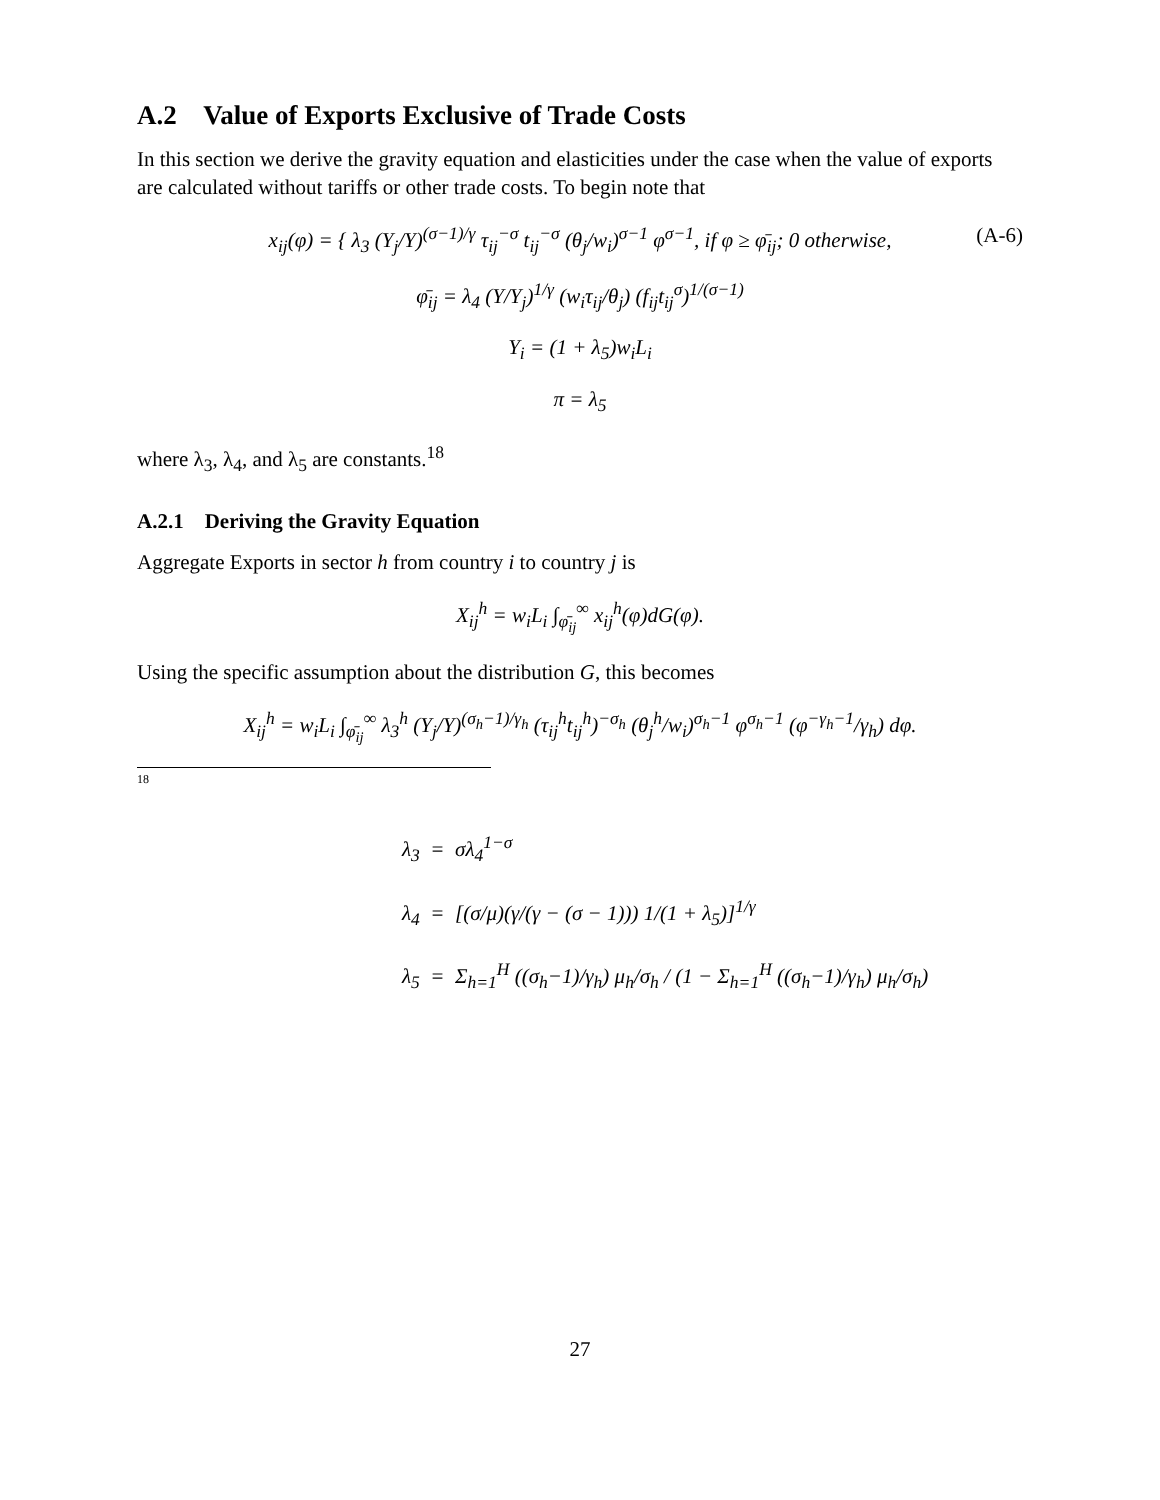A.2 Value of Exports Exclusive of Trade Costs
In this section we derive the gravity equation and elasticities under the case when the value of exports are calculated without tariffs or other trade costs. To begin note that
(A-6) x<sub>ij</sub>(φ) = { λ<sub>3</sub> (Y<sub>j</sub>/Y)<sup>(σ−1)/γ</sup> τ<sub>ij</sub><sup>−σ</sup> t<sub>ij</sub><sup>−σ</sup> (θ<sub>j</sub>/w<sub>i</sub>)<sup>σ−1</sup> φ<sup>σ−1</sup>, if φ ≥ φ̄<sub>ij</sub>; 0 otherwise,
φ̄<sub>ij</sub> = λ<sub>4</sub> (Y/Y<sub>j</sub>)<sup>1/γ</sup> (w<sub>i</sub>τ<sub>ij</sub>/θ<sub>j</sub>) (f<sub>ij</sub>t<sub>ij</sub><sup>σ</sup>)<sup>1/(σ−1)</sup>
Y<sub>i</sub> = (1 + λ<sub>5</sub>)w<sub>i</sub>L<sub>i</sub>
π = λ<sub>5</sub>
where λ<sub>3</sub>, λ<sub>4</sub>, and λ<sub>5</sub> are constants.<sup>18</sup>
A.2.1 Deriving the Gravity Equation
Aggregate Exports in sector h from country i to country j is
X<sub>ij</sub><sup>h</sup> = w<sub>i</sub>L<sub>i</sub> ∫<sub>φ̄<sub>ij</sub></sub><sup>∞</sup> x<sub>ij</sub><sup>h</sup>(φ)dG(φ).
Using the specific assumption about the distribution G, this becomes
X<sub>ij</sub><sup>h</sup> = w<sub>i</sub>L<sub>i</sub> ∫<sub>φ̄<sub>ij</sub></sub><sup>∞</sup> λ<sub>3</sub><sup>h</sup> (Y<sub>j</sub>/Y)<sup>(σ<sub>h</sub>−1)/γ<sub>h</sub></sup> (τ<sub>ij</sub><sup>h</sup>t<sub>ij</sub><sup>h</sup>)<sup>−σ<sub>h</sub></sup> (θ<sub>j</sub><sup>h</sup>/w<sub>i</sub>)<sup>σ<sub>h</sub>−1</sup> φ<sup>σ<sub>h</sub>−1</sup> (φ<sup>−γ<sub>h</sub>−1</sup>/γ<sub>h</sub>) dφ.
18
λ<sub>3</sub> = σλ<sub>4</sub><sup>1−σ</sup>
λ<sub>4</sub> = [(σ/μ)(γ/(γ − (σ − 1))) 1/(1 + λ<sub>5</sub>)]<sup>1/γ</sup>
λ<sub>5</sub> = Σ<sub>h=1</sub><sup>H</sup> ((σ<sub>h</sub>−1)/γ<sub>h</sub>) μ<sub>h</sub>/σ<sub>h</sub> / (1 − Σ<sub>h=1</sub><sup>H</sup> ((σ<sub>h</sub>−1)/γ<sub>h</sub>) μ<sub>h</sub>/σ<sub>h</sub>)
27